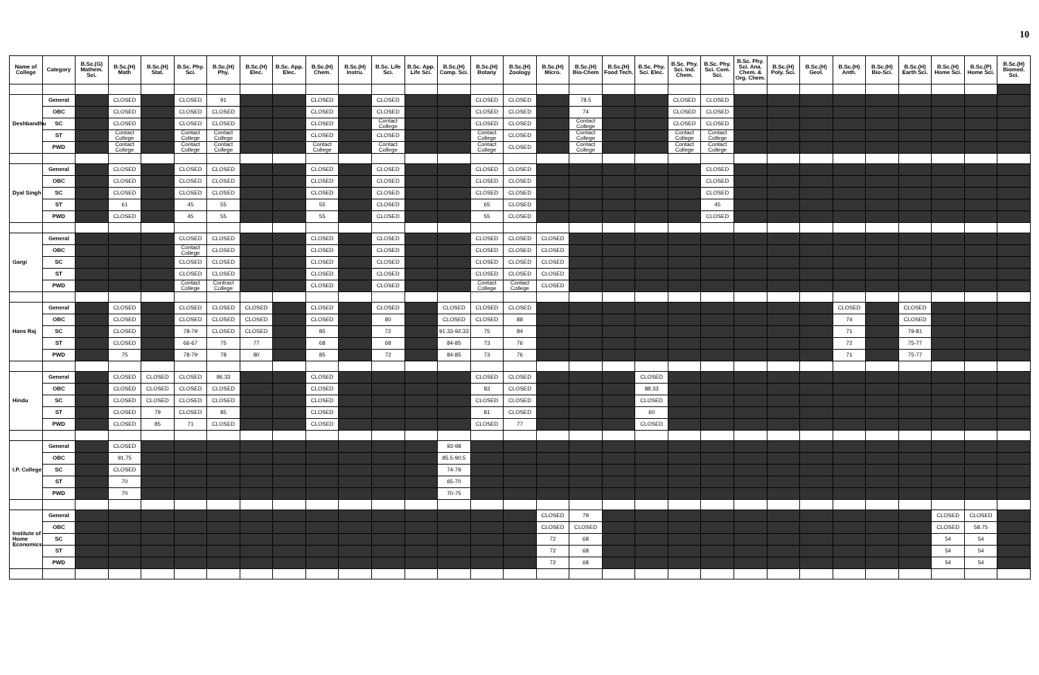10
| Name of College | Category | B.Sc.(G) Mathem. Sci. | B.Sc.(H) Math | B.Sc.(H) Stat. | B.Sc. Phy. Sci. | B.Sc.(H) Phy. | B.Sc.(H) Elec. | B.Sc. App. Elec. | B.Sc.(H) Chem. | B.Sc.(H) Instru. | B.Sc. Life Sci. | B.Sc. App. Life Sci. | B.Sc.(H) Comp. Sci. | B.Sc.(H) Botany | B.Sc.(H) Zoology | B.Sc.(H) Micro. | B.Sc.(H) Bio-Chem | B.Sc.(H) Food Tech. | B.Sc. Phy. Sci. Elec. | B.Sc. Phy. Sci. Ind. Chem. | B.Sc. Phy. Sci. Com. Sci. | B.Sc. Phy. Sci. Ana. Chem. & Org. Chem. | B.Sc.(H) Poly. Sci. | B.Sc.(H) Geol. | B.Sc.(H) Anth. | B.Sc.(H) Bio-Sci. | B.Sc.(H) Earth Sci. | B.Sc.(H) Home Sci. | B.Sc.(P) Home Sci. | B.Sc.(H) Biomed. Sci. |
| --- | --- | --- | --- | --- | --- | --- | --- | --- | --- | --- | --- | --- | --- | --- | --- | --- | --- | --- | --- | --- | --- | --- | --- | --- | --- | --- | --- | --- | --- | --- |
| Deshbandhu | General | | CLOSED | | CLOSED | 91 | | | CLOSED | | CLOSED | | | CLOSED | CLOSED | | 78.5 | | | CLOSED | CLOSED | | | | | | | | | |
| | OBC | | CLOSED | | CLOSED | CLOSED | | | CLOSED | | CLOSED | | | CLOSED | CLOSED | | 74 | | | CLOSED | CLOSED | | | | | | | | | |
| | SC | | CLOSED | | CLOSED | CLOSED | | | CLOSED | | Contact College | | | CLOSED | CLOSED | | Contact College | | | CLOSED | CLOSED | | | | | | | | | |
| | ST | | Contact College | | Contact College | Contact College | | | CLOSED | | CLOSED | | | Contact College | CLOSED | | Contact College | | | Contact College | Contact College | | | | | | | | | |
| | PWD | | Contact College | | Contact College | Contact College | | | Contact College | | Contact College | | | Contact College | CLOSED | | Contact College | | | Contact College | Contact College | | | | | | | | | |
| Dyal Singh | General | | CLOSED | | CLOSED | CLOSED | | | CLOSED | | CLOSED | | | CLOSED | CLOSED | | | | | | CLOSED | | | | | | | | | |
| | OBC | | CLOSED | | CLOSED | CLOSED | | | CLOSED | | CLOSED | | | CLOSED | CLOSED | | | | | | CLOSED | | | | | | | | | |
| | SC | | CLOSED | | CLOSED | CLOSED | | | CLOSED | | CLOSED | | | CLOSED | CLOSED | | | | | | CLOSED | | | | | | | | | |
| | ST | | 61 | | 45 | 55 | | | 55 | | CLOSED | | | 65 | CLOSED | | | | | | 45 | | | | | | | | | |
| | PWD | | CLOSED | | 45 | 55 | | | 55 | | CLOSED | | | 55 | CLOSED | | | | | | CLOSED | | | | | | | | | |
| Gargi | General | | | | CLOSED | CLOSED | | | CLOSED | | CLOSED | | | CLOSED | CLOSED | CLOSED | | | | | | | | | | | | | | |
| | OBC | | | | Contact College | CLOSED | | | CLOSED | | CLOSED | | | CLOSED | CLOSED | CLOSED | | | | | | | | | | | | | | |
| | SC | | | | CLOSED | CLOSED | | | CLOSED | | CLOSED | | | CLOSED | CLOSED | CLOSED | | | | | | | | | | | | | | |
| | ST | | | | CLOSED | CLOSED | | | CLOSED | | CLOSED | | | CLOSED | CLOSED | CLOSED | | | | | | | | | | | | | | |
| | PWD | | | | Contact College | Contract College | | | CLOSED | | CLOSED | | | Contact College | Contact College | CLOSED | | | | | | | | | | | | | | |
| Hans Raj | General | | CLOSED | | CLOSED | CLOSED | CLOSED | | CLOSED | | CLOSED | | CLOSED | CLOSED | CLOSED | | | | | | | | | | CLOSED | | CLOSED | | | |
| | OBC | | CLOSED | | CLOSED | CLOSED | CLOSED | | CLOSED | | 80 | | CLOSED | CLOSED | 88 | | | | | | | | | | 74 | | CLOSED | | | |
| | SC | | CLOSED | | 78-79 | CLOSED | CLOSED | | 85 | | 72 | | 91.33-92.33 | 75 | 84 | | | | | | | | | | 71 | | 79-81 | | | |
| | ST | | CLOSED | | 66-67 | 75 | 77 | | 68 | | 68 | | 84-85 | 73 | 76 | | | | | | | | | | 72 | | 75-77 | | | |
| | PWD | | 75 | | 78-79 | 78 | 80 | | 85 | | 72 | | 84-85 | 73 | 76 | | | | | | | | | | 71 | | 75-77 | | | |
| Hindu | General | | CLOSED | CLOSED | CLOSED | 96.33 | | | CLOSED | | | | | CLOSED | CLOSED | | | | CLOSED | | | | | | | | | | | |
| | OBC | | CLOSED | CLOSED | CLOSED | CLOSED | | | CLOSED | | | | | 83 | CLOSED | | | | 88.33 | | | | | | | | | | | |
| | SC | | CLOSED | CLOSED | CLOSED | CLOSED | | | CLOSED | | | | | CLOSED | CLOSED | | | | CLOSED | | | | | | | | | | | |
| | ST | | CLOSED | 79 | CLOSED | 85 | | | CLOSED | | | | | 81 | CLOSED | | | | 60 | | | | | | | | | | | |
| | PWD | | CLOSED | 85 | 71 | CLOSED | | | CLOSED | | | | | CLOSED | 77 | | | | CLOSED | | | | | | | | | | | |
| I.P. College | General | | CLOSED | | | | | | | | | | 93-98 | | | | | | | | | | | | | | | | | |
| | OBC | | 91.75 | | | | | | | | | | 85.5-90.5 | | | | | | | | | | | | | | | | | |
| | SC | | CLOSED | | | | | | | | | | 74-79 | | | | | | | | | | | | | | | | | |
| | ST | | 70 | | | | | | | | | | 65-70 | | | | | | | | | | | | | | | | | |
| | PWD | | 70 | | | | | | | | | | 70-75 | | | | | | | | | | | | | | | | | |
| Institute of Home Economics | General | | | | | | | | | | | | | | | CLOSED | 79 | | | | | | | | | | | CLOSED | CLOSED | |
| | OBC | | | | | | | | | | | | | | | CLOSED | CLOSED | | | | | | | | | | | CLOSED | 58.75 | |
| | SC | | | | | | | | | | | | | | | 72 | 68 | | | | | | | | | | | 54 | 54 | |
| | ST | | | | | | | | | | | | | | | 72 | 68 | | | | | | | | | | | 54 | 54 | |
| | PWD | | | | | | | | | | | | | | | 72 | 68 | | | | | | | | | | | 54 | 54 | |